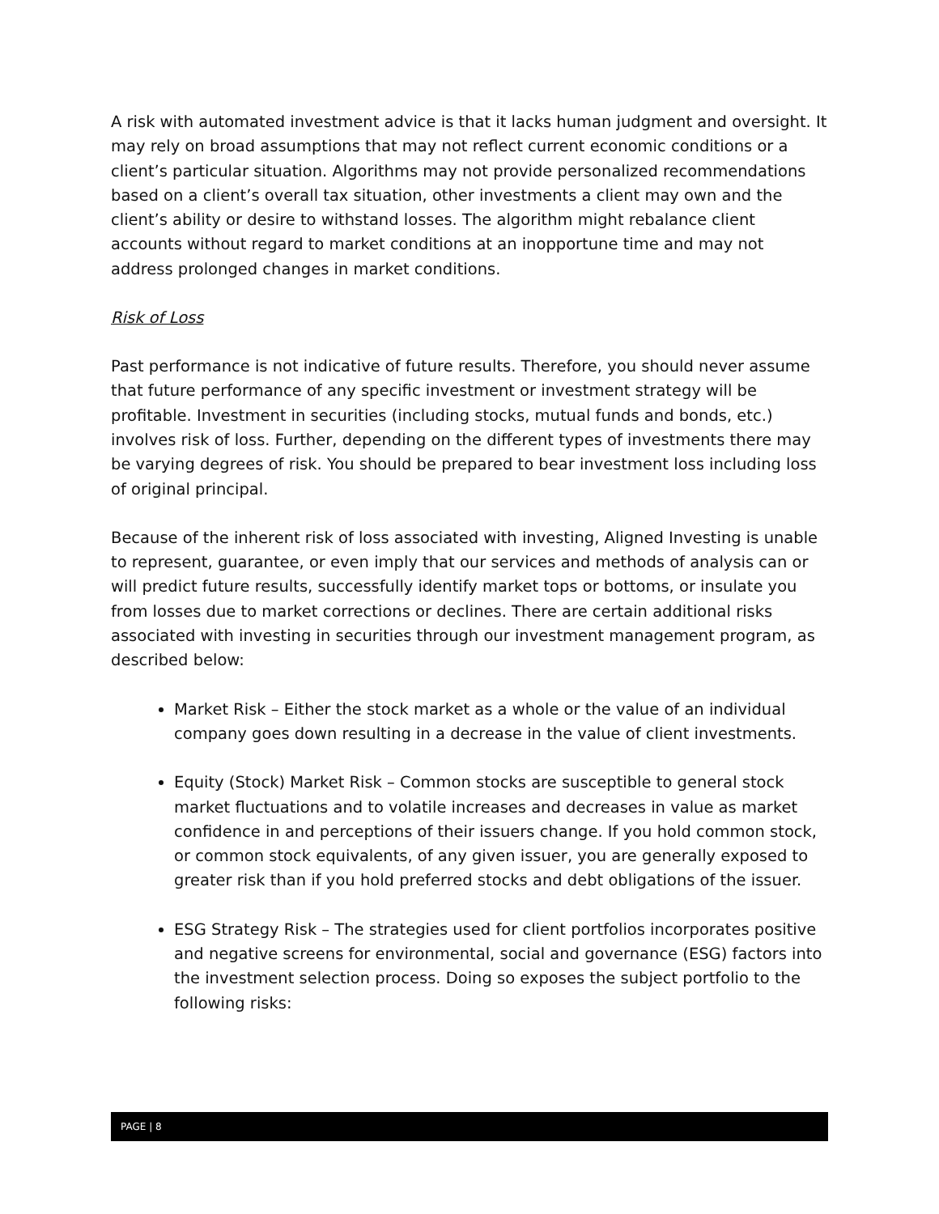A risk with automated investment advice is that it lacks human judgment and oversight. It may rely on broad assumptions that may not reflect current economic conditions or a client’s particular situation. Algorithms may not provide personalized recommendations based on a client’s overall tax situation, other investments a client may own and the client’s ability or desire to withstand losses. The algorithm might rebalance client accounts without regard to market conditions at an inopportune time and may not address prolonged changes in market conditions.
Risk of Loss
Past performance is not indicative of future results. Therefore, you should never assume that future performance of any specific investment or investment strategy will be profitable. Investment in securities (including stocks, mutual funds and bonds, etc.) involves risk of loss. Further, depending on the different types of investments there may be varying degrees of risk. You should be prepared to bear investment loss including loss of original principal.
Because of the inherent risk of loss associated with investing, Aligned Investing is unable to represent, guarantee, or even imply that our services and methods of analysis can or will predict future results, successfully identify market tops or bottoms, or insulate you from losses due to market corrections or declines. There are certain additional risks associated with investing in securities through our investment management program, as described below:
Market Risk – Either the stock market as a whole or the value of an individual company goes down resulting in a decrease in the value of client investments.
Equity (Stock) Market Risk – Common stocks are susceptible to general stock market fluctuations and to volatile increases and decreases in value as market confidence in and perceptions of their issuers change. If you hold common stock, or common stock equivalents, of any given issuer, you are generally exposed to greater risk than if you hold preferred stocks and debt obligations of the issuer.
ESG Strategy Risk – The strategies used for client portfolios incorporates positive and negative screens for environmental, social and governance (ESG) factors into the investment selection process. Doing so exposes the subject portfolio to the following risks:
PAGE | 8